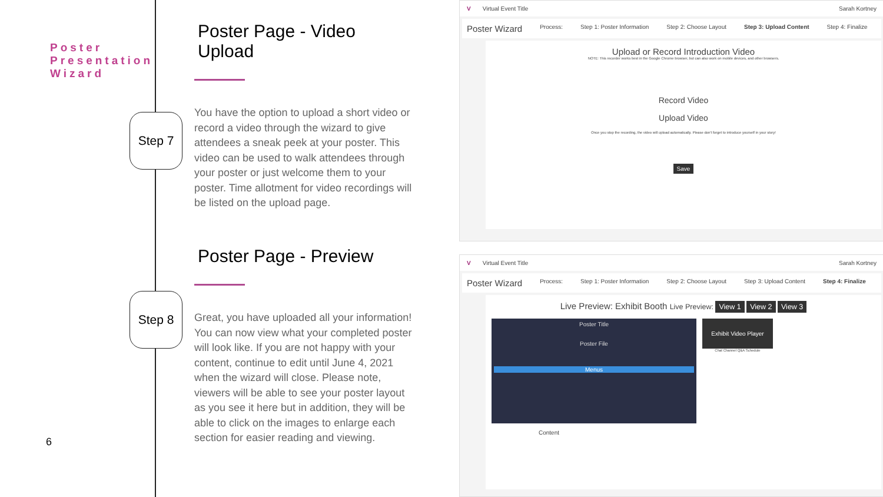Poster
Presentation
Wizard
6
Step 7
Step 8
Poster Page - Video Upload
You have the option to upload a short video or record a video through the wizard to give attendees a sneak peek at your poster. This video can be used to walk attendees through your poster or just welcome them to your poster. Time allotment for video recordings will be listed on the upload page.
Poster Page - Preview
Great, you have uploaded all your information! You can now view what your completed poster will look like. If you are not happy with your content, continue to edit until June 4, 2021 when the wizard will close. Please note, viewers will be able to see your poster layout as you see it here but in addition, they will be able to click on the images to enlarge each section for easier reading and viewing.
V Virtual Event Title Sarah Kortney
Poster Wizard Process: Step 1: Poster Information Step 2: Choose Layout Step 3: Upload Content Step 4: Finalize
Upload or Record Introduction Video
NOTE: This recorder works best in the Google Chrome browser, but can also work on mobile devices, and other browsers.
Record Video
Upload Video
Once you stop the recording, the video will upload automatically. Please don't forget to introduce yourself in your story!
Save
V Virtual Event Title Sarah Kortney
Poster Wizard Process: Step 1: Poster Information Step 2: Choose Layout Step 3: Upload Content Step 4: Finalize
Live Preview: Exhibit Booth Live Preview: View 1 View 2 View 3
Poster Title
Poster File
Menus
Exhibit Video Player
Chat Channel Q&A Schedule
Content